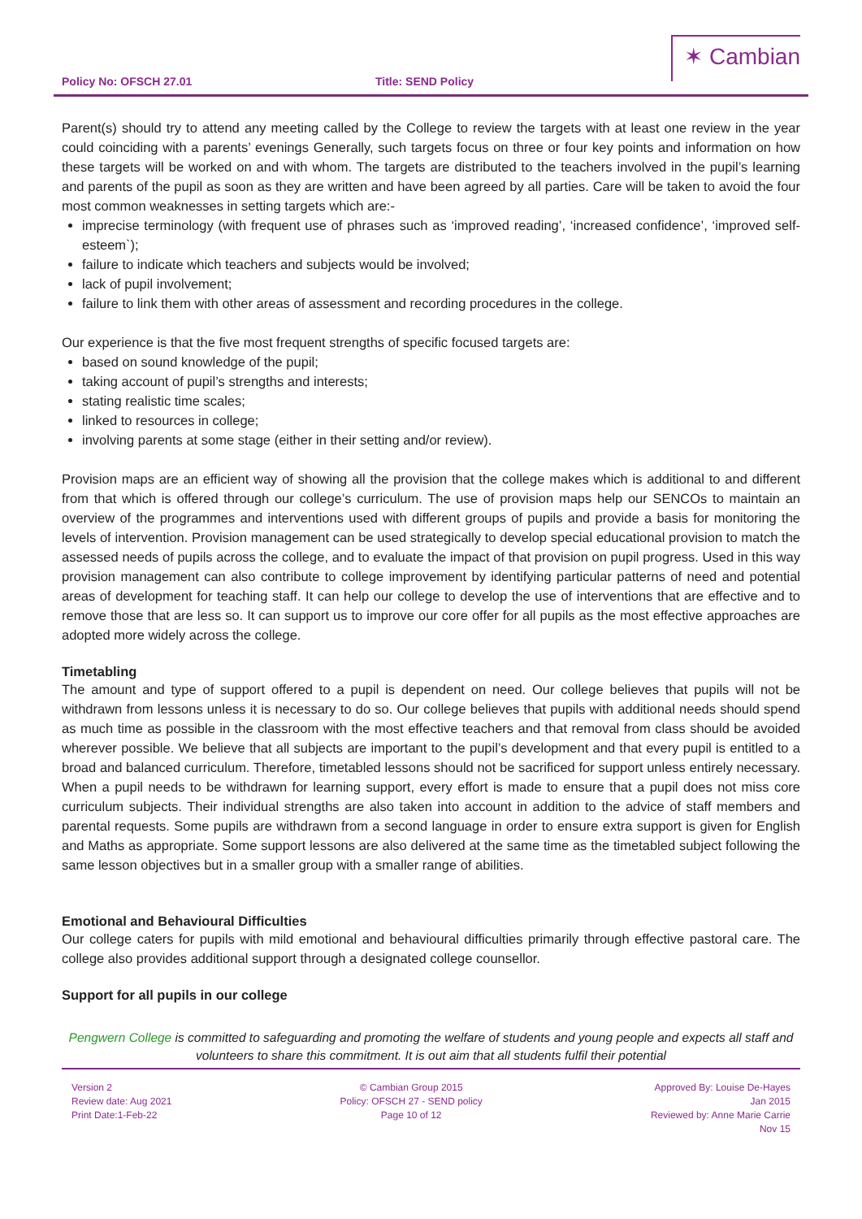Policy No: OFSCH 27.01
Title: SEND Policy
✶ Cambian
Parent(s) should try to attend any meeting called by the College to review the targets with at least one review in the year could coinciding with a parents’ evenings Generally, such targets focus on three or four key points and information on how these targets will be worked on and with whom. The targets are distributed to the teachers involved in the pupil’s learning and parents of the pupil as soon as they are written and have been agreed by all parties. Care will be taken to avoid the four most common weaknesses in setting targets which are:-
imprecise terminology (with frequent use of phrases such as ‘improved reading’, ‘increased confidence’, ‘improved self-esteem`);
failure to indicate which teachers and subjects would be involved;
lack of pupil involvement;
failure to link them with other areas of assessment and recording procedures in the college.
Our experience is that the five most frequent strengths of specific focused targets are:
based on sound knowledge of the pupil;
taking account of pupil’s strengths and interests;
stating realistic time scales;
linked to resources in college;
involving parents at some stage (either in their setting and/or review).
Provision maps are an efficient way of showing all the provision that the college makes which is additional to and different from that which is offered through our college’s curriculum. The use of provision maps help our SENCOs to maintain an overview of the programmes and interventions used with different groups of pupils and provide a basis for monitoring the levels of intervention. Provision management can be used strategically to develop special educational provision to match the assessed needs of pupils across the college, and to evaluate the impact of that provision on pupil progress. Used in this way provision management can also contribute to college improvement by identifying particular patterns of need and potential areas of development for teaching staff. It can help our college to develop the use of interventions that are effective and to remove those that are less so. It can support us to improve our core offer for all pupils as the most effective approaches are adopted more widely across the college.
Timetabling
The amount and type of support offered to a pupil is dependent on need. Our college believes that pupils will not be withdrawn from lessons unless it is necessary to do so. Our college believes that pupils with additional needs should spend as much time as possible in the classroom with the most effective teachers and that removal from class should be avoided wherever possible. We believe that all subjects are important to the pupil’s development and that every pupil is entitled to a broad and balanced curriculum. Therefore, timetabled lessons should not be sacrificed for support unless entirely necessary. When a pupil needs to be withdrawn for learning support, every effort is made to ensure that a pupil does not miss core curriculum subjects. Their individual strengths are also taken into account in addition to the advice of staff members and parental requests. Some pupils are withdrawn from a second language in order to ensure extra support is given for English and Maths as appropriate. Some support lessons are also delivered at the same time as the timetabled subject following the same lesson objectives but in a smaller group with a smaller range of abilities.
Emotional and Behavioural Difficulties
Our college caters for pupils with mild emotional and behavioural difficulties primarily through effective pastoral care. The college also provides additional support through a designated college counsellor.
Support for all pupils in our college
Pengwern College is committed to safeguarding and promoting the welfare of students and young people and expects all staff and volunteers to share this commitment. It is out aim that all students fulfil their potential
Version 2
Review date: Aug 2021
Print Date:1-Feb-22
© Cambian Group 2015
Policy: OFSCH 27 - SEND policy
Page 10 of 12
Approved By: Louise De-Hayes
Jan 2015
Reviewed by: Anne Marie Carrie
Nov 15